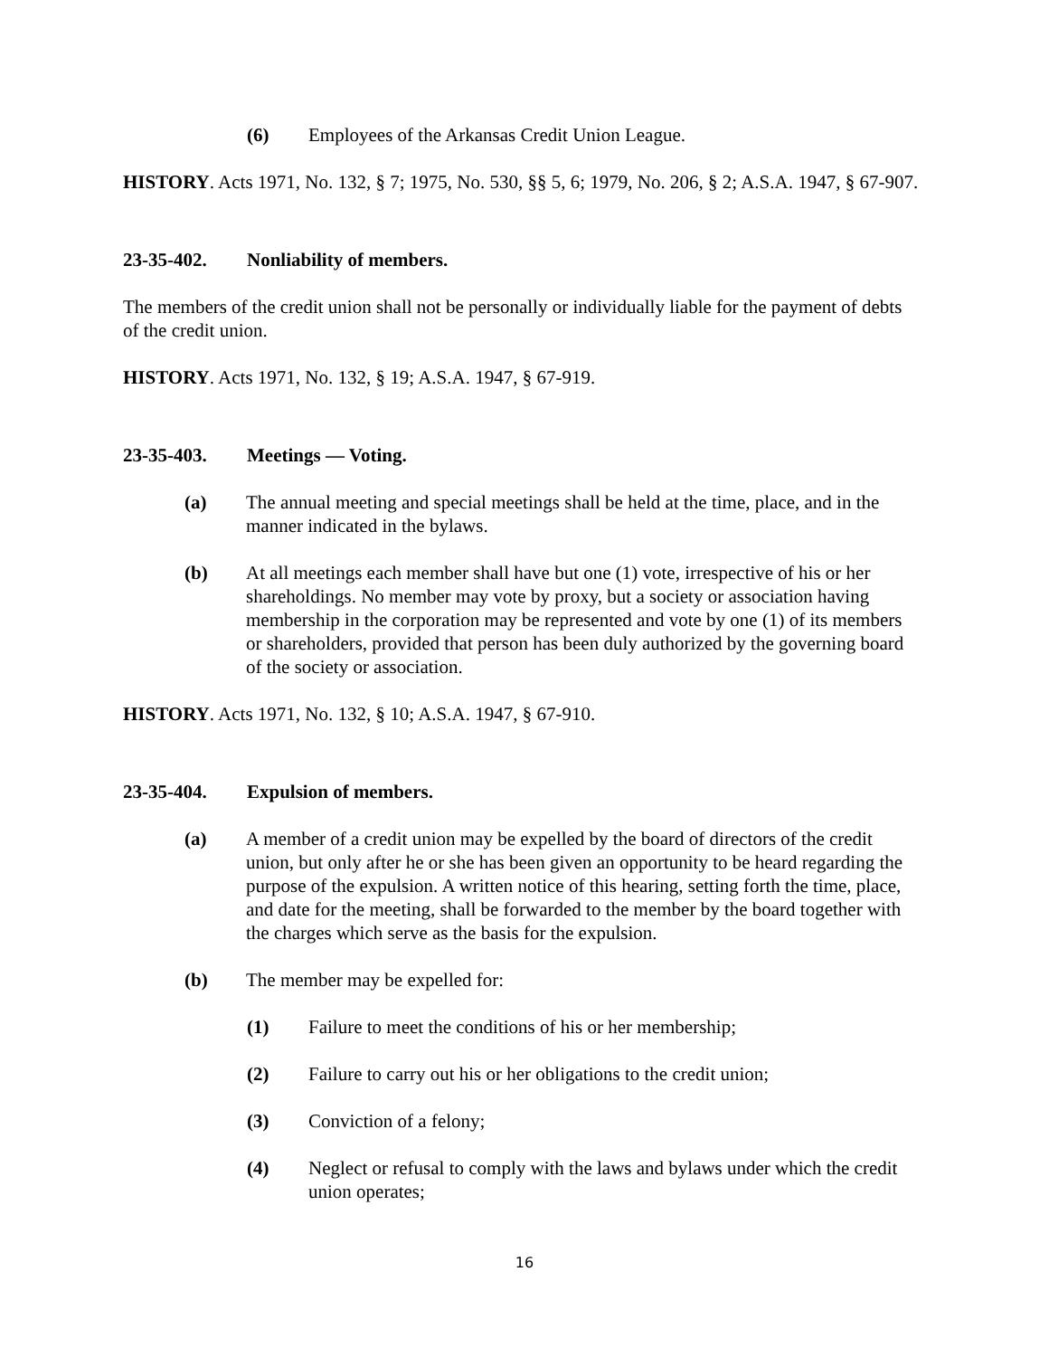(6) Employees of the Arkansas Credit Union League.
HISTORY. Acts 1971, No. 132, § 7; 1975, No. 530, §§ 5, 6; 1979, No. 206, § 2; A.S.A. 1947, § 67-907.
23-35-402. Nonliability of members.
The members of the credit union shall not be personally or individually liable for the payment of debts of the credit union.
HISTORY. Acts 1971, No. 132, § 19; A.S.A. 1947, § 67-919.
23-35-403. Meetings — Voting.
(a) The annual meeting and special meetings shall be held at the time, place, and in the manner indicated in the bylaws.
(b) At all meetings each member shall have but one (1) vote, irrespective of his or her shareholdings. No member may vote by proxy, but a society or association having membership in the corporation may be represented and vote by one (1) of its members or shareholders, provided that person has been duly authorized by the governing board of the society or association.
HISTORY. Acts 1971, No. 132, § 10; A.S.A. 1947, § 67-910.
23-35-404. Expulsion of members.
(a) A member of a credit union may be expelled by the board of directors of the credit union, but only after he or she has been given an opportunity to be heard regarding the purpose of the expulsion. A written notice of this hearing, setting forth the time, place, and date for the meeting, shall be forwarded to the member by the board together with the charges which serve as the basis for the expulsion.
(b) The member may be expelled for:
(1) Failure to meet the conditions of his or her membership;
(2) Failure to carry out his or her obligations to the credit union;
(3) Conviction of a felony;
(4) Neglect or refusal to comply with the laws and bylaws under which the credit union operates;
16